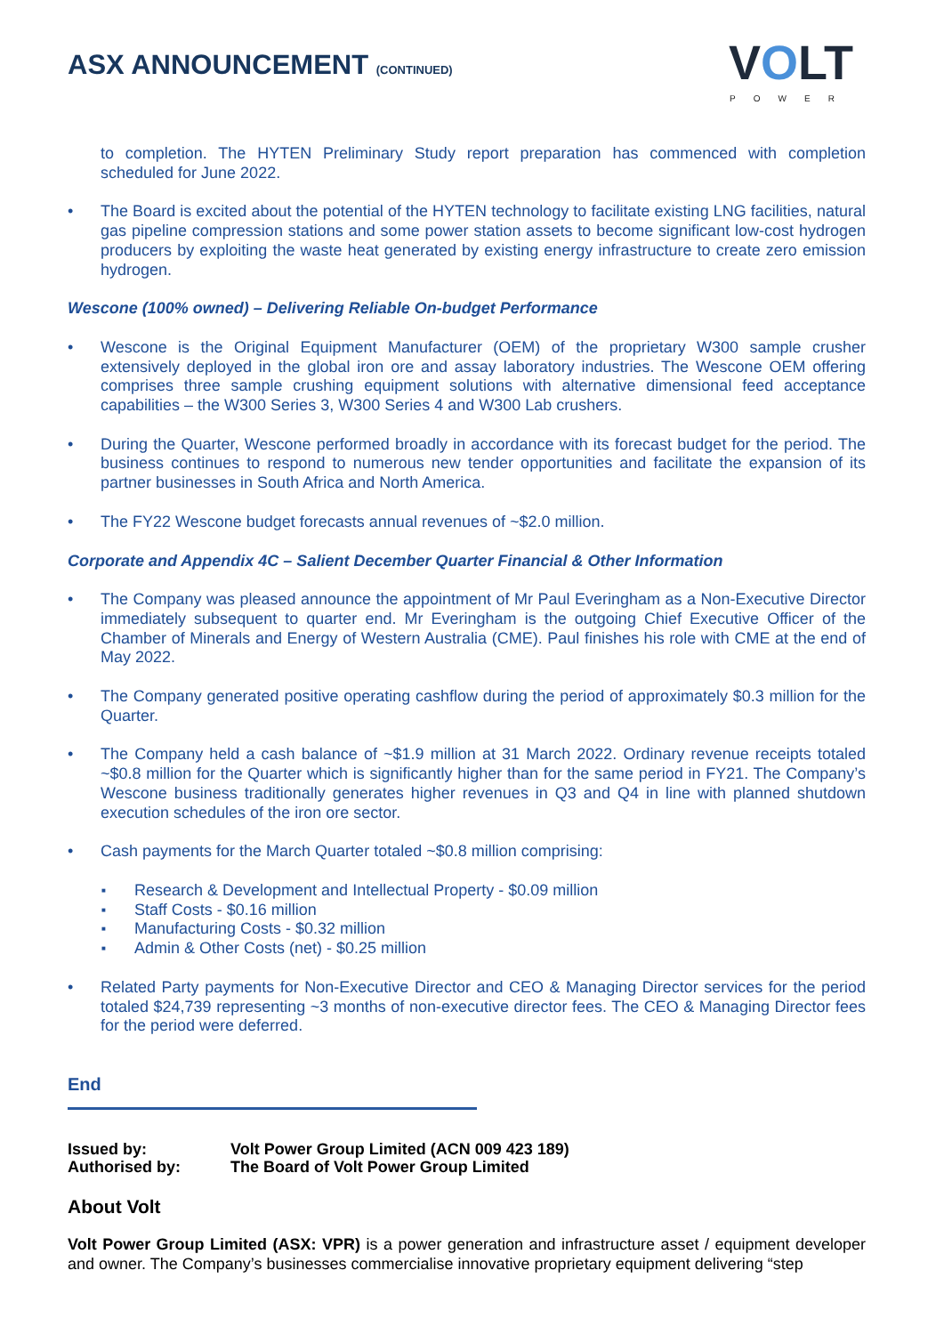ASX ANNOUNCEMENT (CONTINUED)
VOLT
POWER
to completion. The HYTEN Preliminary Study report preparation has commenced with completion scheduled for June 2022.
The Board is excited about the potential of the HYTEN technology to facilitate existing LNG facilities, natural gas pipeline compression stations and some power station assets to become significant low-cost hydrogen producers by exploiting the waste heat generated by existing energy infrastructure to create zero emission hydrogen.
Wescone (100% owned) – Delivering Reliable On-budget Performance
Wescone is the Original Equipment Manufacturer (OEM) of the proprietary W300 sample crusher extensively deployed in the global iron ore and assay laboratory industries. The Wescone OEM offering comprises three sample crushing equipment solutions with alternative dimensional feed acceptance capabilities – the W300 Series 3, W300 Series 4 and W300 Lab crushers.
During the Quarter, Wescone performed broadly in accordance with its forecast budget for the period. The business continues to respond to numerous new tender opportunities and facilitate the expansion of its partner businesses in South Africa and North America.
The FY22 Wescone budget forecasts annual revenues of ~$2.0 million.
Corporate and Appendix 4C – Salient December Quarter Financial & Other Information
The Company was pleased announce the appointment of Mr Paul Everingham as a Non-Executive Director immediately subsequent to quarter end. Mr Everingham is the outgoing Chief Executive Officer of the Chamber of Minerals and Energy of Western Australia (CME). Paul finishes his role with CME at the end of May 2022.
The Company generated positive operating cashflow during the period of approximately $0.3 million for the Quarter.
The Company held a cash balance of ~$1.9 million at 31 March 2022. Ordinary revenue receipts totaled ~$0.8 million for the Quarter which is significantly higher than for the same period in FY21. The Company’s Wescone business traditionally generates higher revenues in Q3 and Q4 in line with planned shutdown execution schedules of the iron ore sector.
Cash payments for the March Quarter totaled ~$0.8 million comprising:
Research & Development and Intellectual Property - $0.09 million
Staff Costs - $0.16 million
Manufacturing Costs - $0.32 million
Admin & Other Costs (net) - $0.25 million
Related Party payments for Non-Executive Director and CEO & Managing Director services for the period totaled $24,739 representing ~3 months of non-executive director fees. The CEO & Managing Director fees for the period were deferred.
End
| Issued by: | Volt Power Group Limited (ACN 009 423 189) |
| Authorised by: | The Board of Volt Power Group Limited |
About Volt
Volt Power Group Limited (ASX: VPR) is a power generation and infrastructure asset / equipment developer and owner. The Company’s businesses commercialise innovative proprietary equipment delivering “step